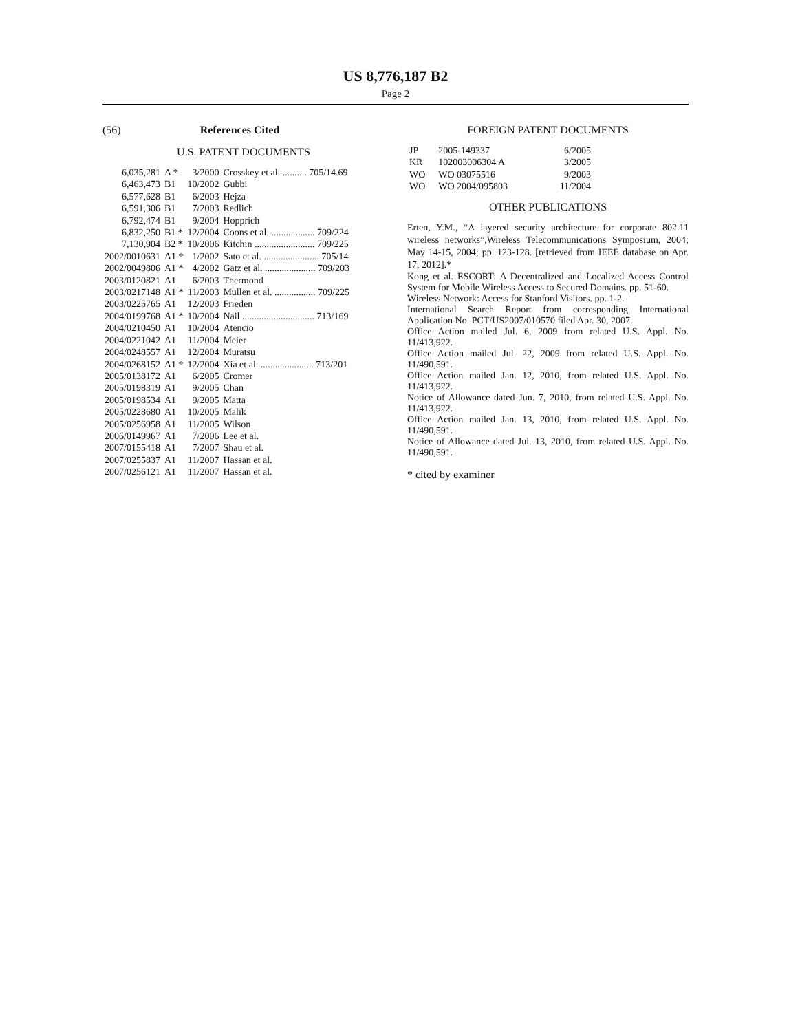US 8,776,187 B2
Page 2
(56) References Cited
U.S. PATENT DOCUMENTS
| 6,035,281 | A * | 3/2000 | Crosskey et al. .......... 705/14.69 |
| 6,463,473 | B1 | 10/2002 | Gubbi |
| 6,577,628 | B1 | 6/2003 | Hejza |
| 6,591,306 | B1 | 7/2003 | Redlich |
| 6,792,474 | B1 | 9/2004 | Hopprich |
| 6,832,250 | B1 * | 12/2004 | Coons et al. .................. 709/224 |
| 7,130,904 | B2 * | 10/2006 | Kitchin ......................... 709/225 |
| 2002/0010631 | A1 * | 1/2002 | Sato et al. ....................... 705/14 |
| 2002/0049806 | A1 * | 4/2002 | Gatz et al. ..................... 709/203 |
| 2003/0120821 | A1 | 6/2003 | Thermond |
| 2003/0217148 | A1 * | 11/2003 | Mullen et al. ................. 709/225 |
| 2003/0225765 | A1 | 12/2003 | Frieden |
| 2004/0199768 | A1 * | 10/2004 | Nail .............................. 713/169 |
| 2004/0210450 | A1 | 10/2004 | Atencio |
| 2004/0221042 | A1 | 11/2004 | Meier |
| 2004/0248557 | A1 | 12/2004 | Muratsu |
| 2004/0268152 | A1 * | 12/2004 | Xia et al. ...................... 713/201 |
| 2005/0138172 | A1 | 6/2005 | Cromer |
| 2005/0198319 | A1 | 9/2005 | Chan |
| 2005/0198534 | A1 | 9/2005 | Matta |
| 2005/0228680 | A1 | 10/2005 | Malik |
| 2005/0256958 | A1 | 11/2005 | Wilson |
| 2006/0149967 | A1 | 7/2006 | Lee et al. |
| 2007/0155418 | A1 | 7/2007 | Shau et al. |
| 2007/0255837 | A1 | 11/2007 | Hassan et al. |
| 2007/0256121 | A1 | 11/2007 | Hassan et al. |
FOREIGN PATENT DOCUMENTS
| JP | 2005-149337 | 6/2005 |
| KR | 102003006304 A | 3/2005 |
| WO | WO 03075516 | 9/2003 |
| WO | WO 2004/095803 | 11/2004 |
OTHER PUBLICATIONS
Erten, Y.M., “A layered security architecture for corporate 802.11 wireless networks”,Wireless Telecommunications Symposium, 2004; May 14-15, 2004; pp. 123-128. [retrieved from IEEE database on Apr. 17, 2012].*
Kong et al. ESCORT: A Decentralized and Localized Access Control System for Mobile Wireless Access to Secured Domains. pp. 51-60.
Wireless Network: Access for Stanford Visitors. pp. 1-2.
International Search Report from corresponding International Application No. PCT/US2007/010570 filed Apr. 30, 2007.
Office Action mailed Jul. 6, 2009 from related U.S. Appl. No. 11/413,922.
Office Action mailed Jul. 22, 2009 from related U.S. Appl. No. 11/490,591.
Office Action mailed Jan. 12, 2010, from related U.S. Appl. No. 11/413,922.
Notice of Allowance dated Jun. 7, 2010, from related U.S. Appl. No. 11/413,922.
Office Action mailed Jan. 13, 2010, from related U.S. Appl. No. 11/490,591.
Notice of Allowance dated Jul. 13, 2010, from related U.S. Appl. No. 11/490,591.
* cited by examiner